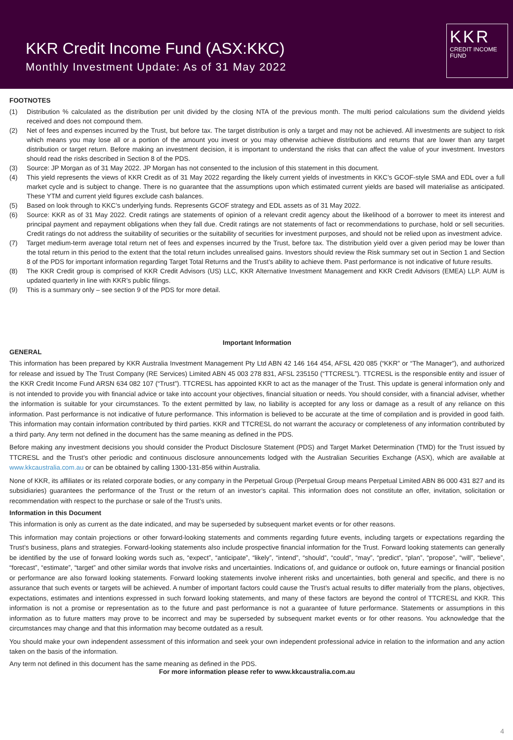KKR Credit Income Fund (ASX:KKC)
Monthly Investment Update: As of 31 May 2022
KKR
CREDIT INCOME
FUND
FOOTNOTES
(1) Distribution % calculated as the distribution per unit divided by the closing NTA of the previous month. The multi period calculations sum the dividend yields received and does not compound them.
(2) Net of fees and expenses incurred by the Trust, but before tax. The target distribution is only a target and may not be achieved. All investments are subject to risk which means you may lose all or a portion of the amount you invest or you may otherwise achieve distributions and returns that are lower than any target distribution or target return. Before making an investment decision, it is important to understand the risks that can affect the value of your investment. Investors should read the risks described in Section 8 of the PDS.
(3) Source: JP Morgan as of 31 May 2022. JP Morgan has not consented to the inclusion of this statement in this document.
(4) This yield represents the views of KKR Credit as of 31 May 2022 regarding the likely current yields of investments in KKC’s GCOF-style SMA and EDL over a full market cycle and is subject to change. There is no guarantee that the assumptions upon which estimated current yields are based will materialise as anticipated. These YTM and current yield figures exclude cash balances.
(5) Based on look through to KKC’s underlying funds. Represents GCOF strategy and EDL assets as of 31 May 2022.
(6) Source: KKR as of 31 May 2022. Credit ratings are statements of opinion of a relevant credit agency about the likelihood of a borrower to meet its interest and principal payment and repayment obligations when they fall due. Credit ratings are not statements of fact or recommendations to purchase, hold or sell securities. Credit ratings do not address the suitability of securities or the suitability of securities for investment purposes, and should not be relied upon as investment advice.
(7) Target medium-term average total return net of fees and expenses incurred by the Trust, before tax. The distribution yield over a given period may be lower than the total return in this period to the extent that the total return includes unrealised gains. Investors should review the Risk summary set out in Section 1 and Section 8 of the PDS for important information regarding Target Total Returns and the Trust’s ability to achieve them. Past performance is not indicative of future results.
(8) The KKR Credit group is comprised of KKR Credit Advisors (US) LLC, KKR Alternative Investment Management and KKR Credit Advisors (EMEA) LLP. AUM is updated quarterly in line with KKR’s public filings.
(9) This is a summary only – see section 9 of the PDS for more detail.
Important Information
GENERAL
This information has been prepared by KKR Australia Investment Management Pty Ltd ABN 42 146 164 454, AFSL 420 085 (“KKR” or “The Manager”), and authorized for release and issued by The Trust Company (RE Services) Limited ABN 45 003 278 831, AFSL 235150 (“TTCRESL”). TTCRESL is the responsible entity and issuer of the KKR Credit Income Fund ARSN 634 082 107 (“Trust”). TTCRESL has appointed KKR to act as the manager of the Trust. This update is general information only and is not intended to provide you with financial advice or take into account your objectives, financial situation or needs. You should consider, with a financial adviser, whether the information is suitable for your circumstances. To the extent permitted by law, no liability is accepted for any loss or damage as a result of any reliance on this information. Past performance is not indicative of future performance. This information is believed to be accurate at the time of compilation and is provided in good faith. This information may contain information contributed by third parties. KKR and TTCRESL do not warrant the accuracy or completeness of any information contributed by a third party. Any term not defined in the document has the same meaning as defined in the PDS.
Before making any investment decisions you should consider the Product Disclosure Statement (PDS) and Target Market Determination (TMD) for the Trust issued by TTCRESL and the Trust’s other periodic and continuous disclosure announcements lodged with the Australian Securities Exchange (ASX), which are available at www.kkcaustralia.com.au or can be obtained by calling 1300-131-856 within Australia.
None of KKR, its affiliates or its related corporate bodies, or any company in the Perpetual Group (Perpetual Group means Perpetual Limited ABN 86 000 431 827 and its subsidiaries) guarantees the performance of the Trust or the return of an investor’s capital. This information does not constitute an offer, invitation, solicitation or recommendation with respect to the purchase or sale of the Trust’s units.
Information in this Document
This information is only as current as the date indicated, and may be superseded by subsequent market events or for other reasons.
This information may contain projections or other forward-looking statements and comments regarding future events, including targets or expectations regarding the Trust’s business, plans and strategies. Forward-looking statements also include prospective financial information for the Trust. Forward looking statements can generally be identified by the use of forward looking words such as, “expect”, “anticipate”, “likely”, “intend”, “should”, “could”, “may”, “predict”, “plan”, “propose”, “will”, “believe”, “forecast”, “estimate”, “target” and other similar words that involve risks and uncertainties. Indications of, and guidance or outlook on, future earnings or financial position or performance are also forward looking statements. Forward looking statements involve inherent risks and uncertainties, both general and specific, and there is no assurance that such events or targets will be achieved. A number of important factors could cause the Trust’s actual results to differ materially from the plans, objectives, expectations, estimates and intentions expressed in such forward looking statements, and many of these factors are beyond the control of TTCRESL and KKR. This information is not a promise or representation as to the future and past performance is not a guarantee of future performance. Statements or assumptions in this information as to future matters may prove to be incorrect and may be superseded by subsequent market events or for other reasons. You acknowledge that the circumstances may change and that this information may become outdated as a result.
You should make your own independent assessment of this information and seek your own independent professional advice in relation to the information and any action taken on the basis of the information.
Any term not defined in this document has the same meaning as defined in the PDS.
For more information please refer to www.kkcaustralia.com.au
4